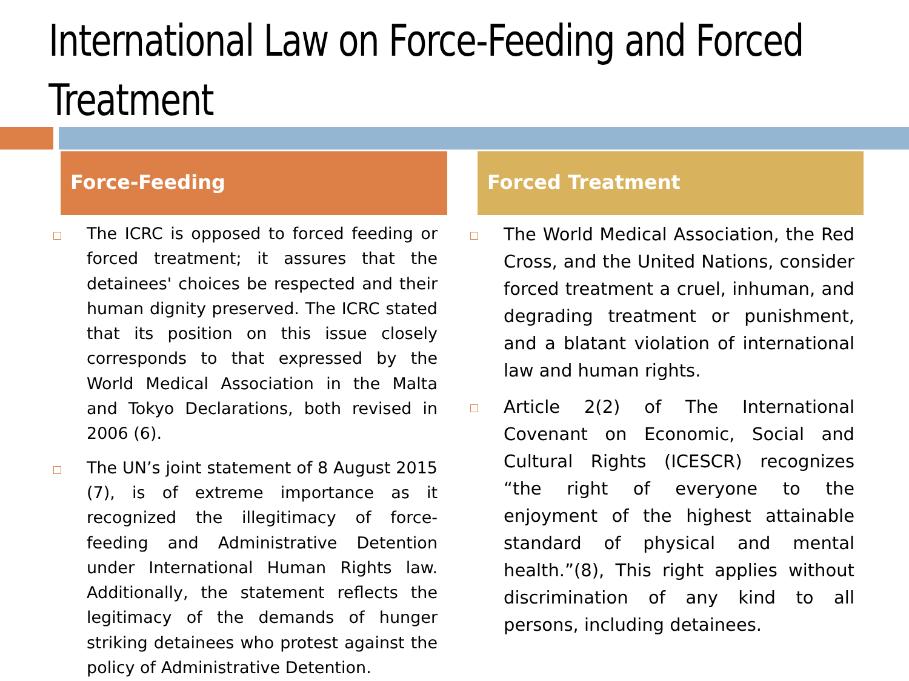International Law on Force-Feeding and Forced Treatment
Force-Feeding
The ICRC is opposed to forced feeding or forced treatment; it assures that the detainees' choices be respected and their human dignity preserved. The ICRC stated that its position on this issue closely corresponds to that expressed by the World Medical Association in the Malta and Tokyo Declarations, both revised in 2006 (6).
The UN’s joint statement of 8 August 2015 (7), is of extreme importance as it recognized the illegitimacy of force-feeding and Administrative Detention under International Human Rights law. Additionally, the statement reflects the legitimacy of the demands of hunger striking detainees who protest against the policy of Administrative Detention.
Forced Treatment
The World Medical Association, the Red Cross, and the United Nations, consider forced treatment a cruel, inhuman, and degrading treatment or punishment, and a blatant violation of international law and human rights.
Article 2(2) of The International Covenant on Economic, Social and Cultural Rights (ICESCR) recognizes “the right of everyone to the enjoyment of the highest attainable standard of physical and mental health.”(8), This right applies without discrimination of any kind to all persons, including detainees.